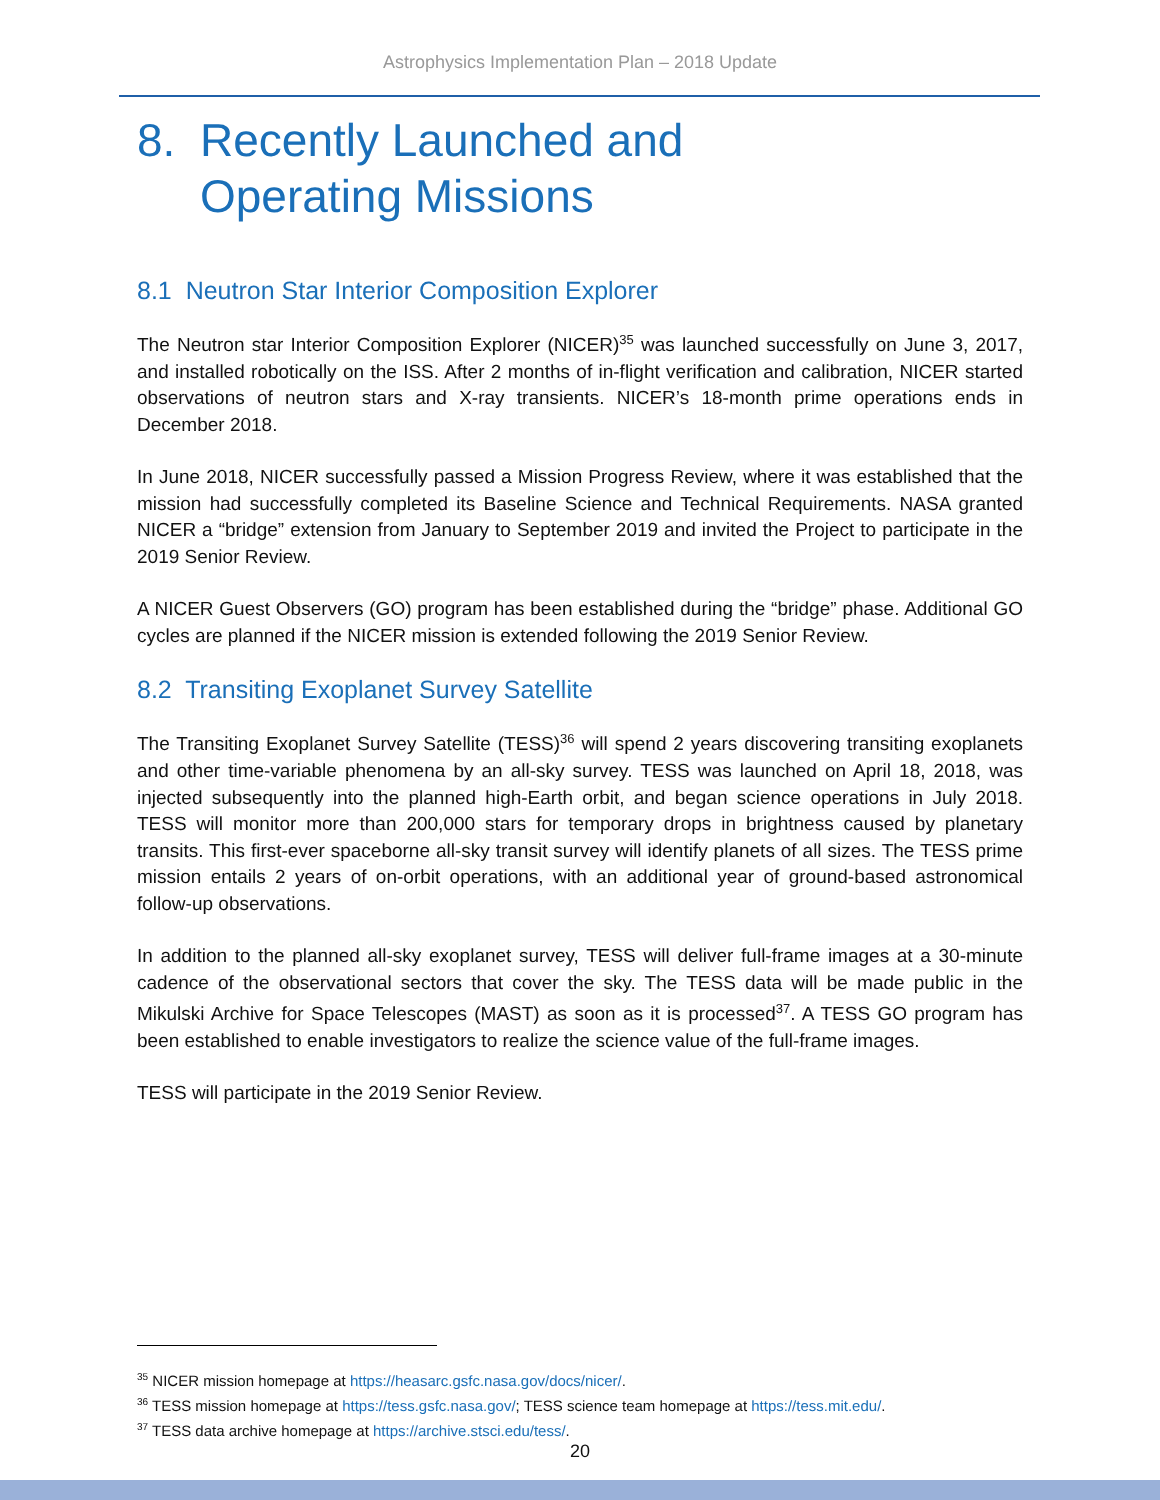Astrophysics Implementation Plan – 2018 Update
8. Recently Launched and
Operating Missions
8.1 Neutron Star Interior Composition Explorer
The Neutron star Interior Composition Explorer (NICER)<sup>35</sup> was launched successfully on June 3, 2017, and installed robotically on the ISS. After 2 months of in-flight verification and calibration, NICER started observations of neutron stars and X-ray transients. NICER’s 18-month prime operations ends in December 2018.
In June 2018, NICER successfully passed a Mission Progress Review, where it was established that the mission had successfully completed its Baseline Science and Technical Requirements. NASA granted NICER a “bridge” extension from January to September 2019 and invited the Project to participate in the 2019 Senior Review.
A NICER Guest Observers (GO) program has been established during the “bridge” phase. Additional GO cycles are planned if the NICER mission is extended following the 2019 Senior Review.
8.2 Transiting Exoplanet Survey Satellite
The Transiting Exoplanet Survey Satellite (TESS)<sup>36</sup> will spend 2 years discovering transiting exoplanets and other time-variable phenomena by an all-sky survey. TESS was launched on April 18, 2018, was injected subsequently into the planned high-Earth orbit, and began science operations in July 2018. TESS will monitor more than 200,000 stars for temporary drops in brightness caused by planetary transits. This first-ever spaceborne all-sky transit survey will identify planets of all sizes. The TESS prime mission entails 2 years of on-orbit operations, with an additional year of ground-based astronomical follow-up observations.
In addition to the planned all-sky exoplanet survey, TESS will deliver full-frame images at a 30-minute cadence of the observational sectors that cover the sky. The TESS data will be made public in the Mikulski Archive for Space Telescopes (MAST) as soon as it is processed<sup>37</sup>. A TESS GO program has been established to enable investigators to realize the science value of the full-frame images.
TESS will participate in the 2019 Senior Review.
<sup>35</sup> NICER mission homepage at https://heasarc.gsfc.nasa.gov/docs/nicer/.
<sup>36</sup> TESS mission homepage at https://tess.gsfc.nasa.gov/; TESS science team homepage at https://tess.mit.edu/.
<sup>37</sup> TESS data archive homepage at https://archive.stsci.edu/tess/.
20